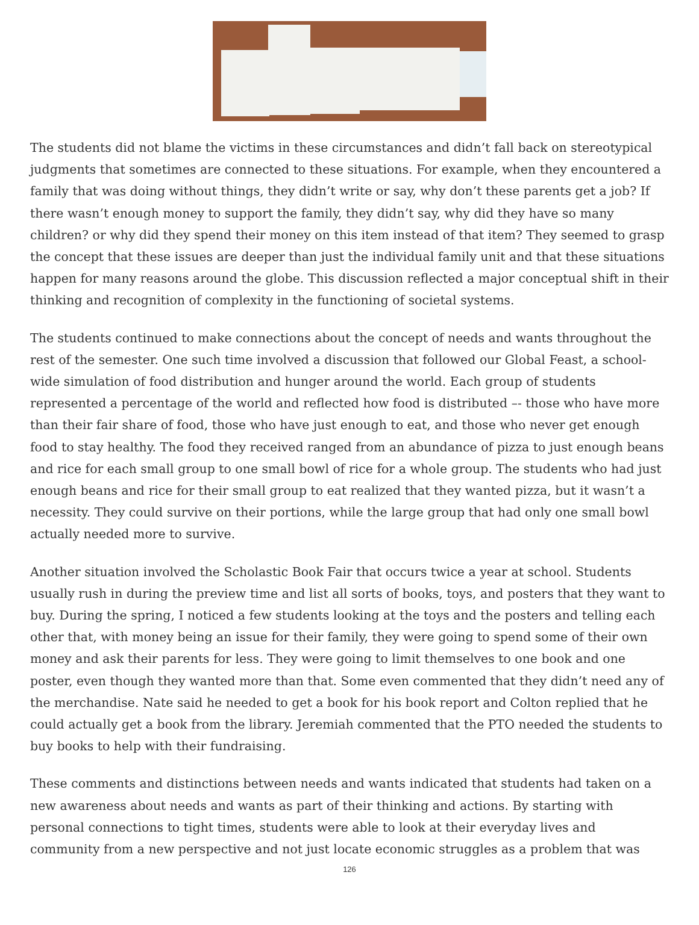The students did not blame the victims in these circumstances and didn’t fall back on stereotypical judgments that sometimes are connected to these situations. For example, when they encountered a family that was doing without things, they didn’t write or say, why don’t these parents get a job? If there wasn’t enough money to support the family, they didn’t say, why did they have so many children? or why did they spend their money on this item instead of that item? They seemed to grasp the concept that these issues are deeper than just the individual family unit and that these situations happen for many reasons around the globe. This discussion reflected a major conceptual shift in their thinking and recognition of complexity in the functioning of societal systems.
The students continued to make connections about the concept of needs and wants throughout the rest of the semester. One such time involved a discussion that followed our Global Feast, a school-wide simulation of food distribution and hunger around the world. Each group of students represented a percentage of the world and reflected how food is distributed –- those who have more than their fair share of food, those who have just enough to eat, and those who never get enough food to stay healthy. The food they received ranged from an abundance of pizza to just enough beans and rice for each small group to one small bowl of rice for a whole group. The students who had just enough beans and rice for their small group to eat realized that they wanted pizza, but it wasn’t a necessity. They could survive on their portions, while the large group that had only one small bowl actually needed more to survive.
Another situation involved the Scholastic Book Fair that occurs twice a year at school. Students usually rush in during the preview time and list all sorts of books, toys, and posters that they want to buy. During the spring, I noticed a few students looking at the toys and the posters and telling each other that, with money being an issue for their family, they were going to spend some of their own money and ask their parents for less. They were going to limit themselves to one book and one poster, even though they wanted more than that. Some even commented that they didn’t need any of the merchandise. Nate said he needed to get a book for his book report and Colton replied that he could actually get a book from the library. Jeremiah commented that the PTO needed the students to buy books to help with their fundraising.
These comments and distinctions between needs and wants indicated that students had taken on a new awareness about needs and wants as part of their thinking and actions. By starting with personal connections to tight times, students were able to look at their everyday lives and community from a new perspective and not just locate economic struggles as a problem that was
126